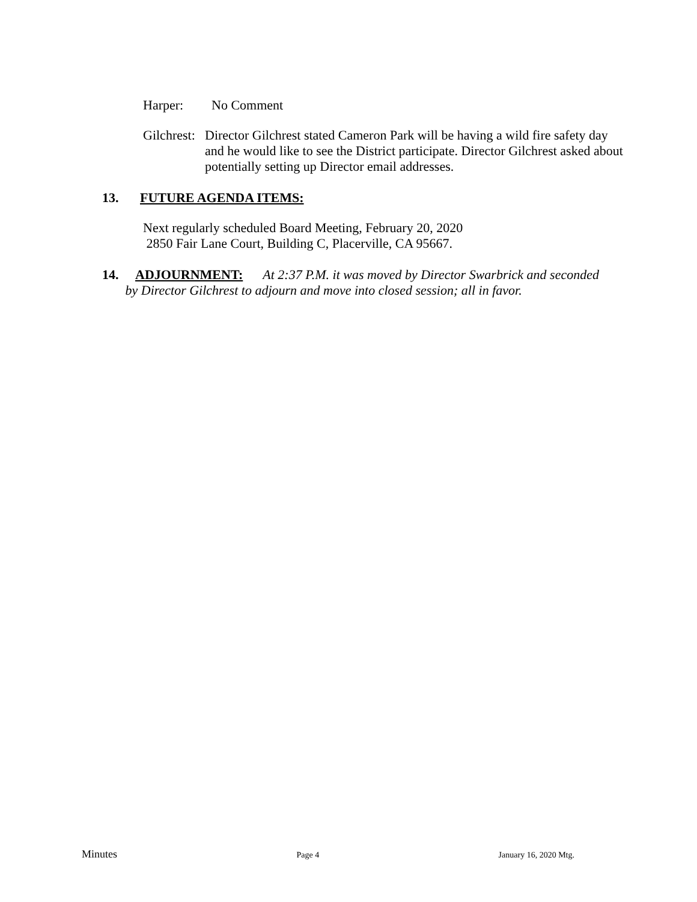Harper: No Comment
Gilchrest: Director Gilchrest stated Cameron Park will be having a wild fire safety day and he would like to see the District participate. Director Gilchrest asked about potentially setting up Director email addresses.
13. FUTURE AGENDA ITEMS:
Next regularly scheduled Board Meeting, February 20, 2020
2850 Fair Lane Court, Building C, Placerville, CA 95667.
14. ADJOURNMENT: At 2:37 P.M. it was moved by Director Swarbrick and seconded
by Director Gilchrest to adjourn and move into closed session; all in favor.
Minutes Page 4 January 16, 2020 Mtg.